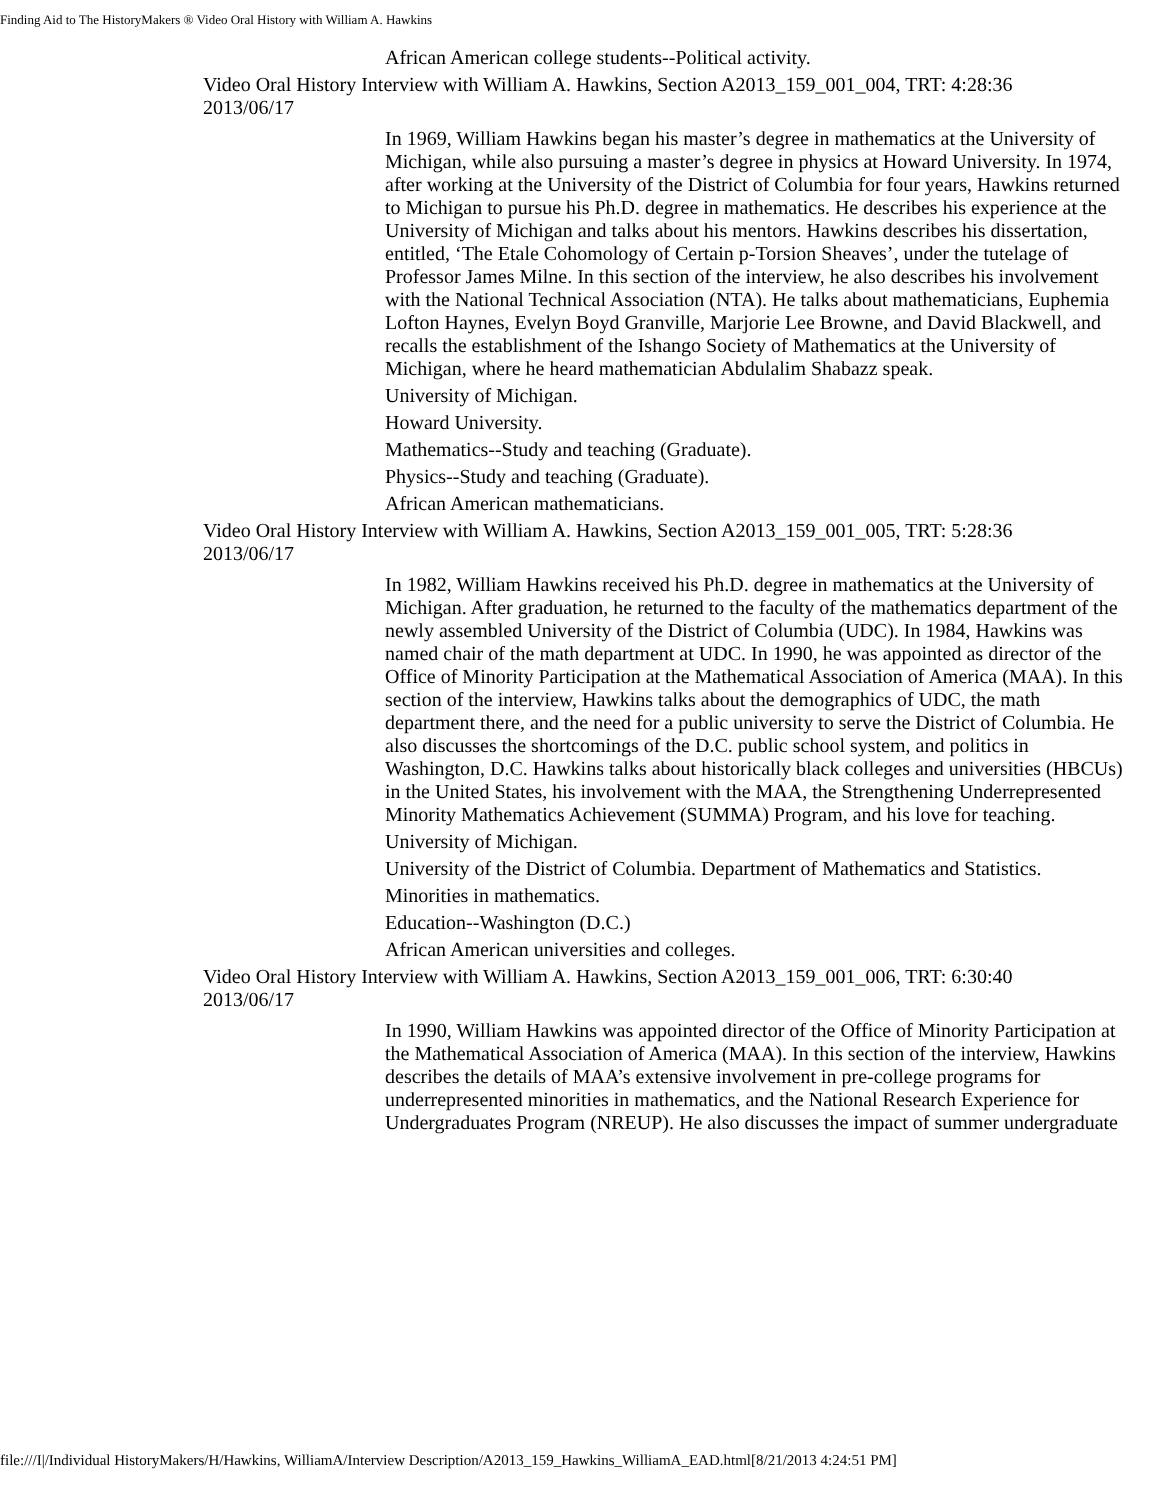Finding Aid to The HistoryMakers ® Video Oral History with William A. Hawkins
African American college students--Political activity.
Video Oral History Interview with William A. Hawkins, Section A2013_159_001_004, TRT: 4:28:36 2013/06/17
In 1969, William Hawkins began his master’s degree in mathematics at the University of Michigan, while also pursuing a master’s degree in physics at Howard University. In 1974, after working at the University of the District of Columbia for four years, Hawkins returned to Michigan to pursue his Ph.D. degree in mathematics. He describes his experience at the University of Michigan and talks about his mentors. Hawkins describes his dissertation, entitled, ‘The Etale Cohomology of Certain p-Torsion Sheaves’, under the tutelage of Professor James Milne. In this section of the interview, he also describes his involvement with the National Technical Association (NTA). He talks about mathematicians, Euphemia Lofton Haynes, Evelyn Boyd Granville, Marjorie Lee Browne, and David Blackwell, and recalls the establishment of the Ishango Society of Mathematics at the University of Michigan, where he heard mathematician Abdulalim Shabazz speak.
University of Michigan.
Howard University.
Mathematics--Study and teaching (Graduate).
Physics--Study and teaching (Graduate).
African American mathematicians.
Video Oral History Interview with William A. Hawkins, Section A2013_159_001_005, TRT: 5:28:36 2013/06/17
In 1982, William Hawkins received his Ph.D. degree in mathematics at the University of Michigan. After graduation, he returned to the faculty of the mathematics department of the newly assembled University of the District of Columbia (UDC). In 1984, Hawkins was named chair of the math department at UDC. In 1990, he was appointed as director of the Office of Minority Participation at the Mathematical Association of America (MAA). In this section of the interview, Hawkins talks about the demographics of UDC, the math department there, and the need for a public university to serve the District of Columbia. He also discusses the shortcomings of the D.C. public school system, and politics in Washington, D.C. Hawkins talks about historically black colleges and universities (HBCUs) in the United States, his involvement with the MAA, the Strengthening Underrepresented Minority Mathematics Achievement (SUMMA) Program, and his love for teaching.
University of Michigan.
University of the District of Columbia. Department of Mathematics and Statistics.
Minorities in mathematics.
Education--Washington (D.C.)
African American universities and colleges.
Video Oral History Interview with William A. Hawkins, Section A2013_159_001_006, TRT: 6:30:40 2013/06/17
In 1990, William Hawkins was appointed director of the Office of Minority Participation at the Mathematical Association of America (MAA). In this section of the interview, Hawkins describes the details of MAA’s extensive involvement in pre-college programs for underrepresented minorities in mathematics, and the National Research Experience for Undergraduates Program (NREUP). He also discusses the impact of summer undergraduate
file:///I|/Individual HistoryMakers/H/Hawkins, WilliamA/Interview Description/A2013_159_Hawkins_WilliamA_EAD.html[8/21/2013 4:24:51 PM]